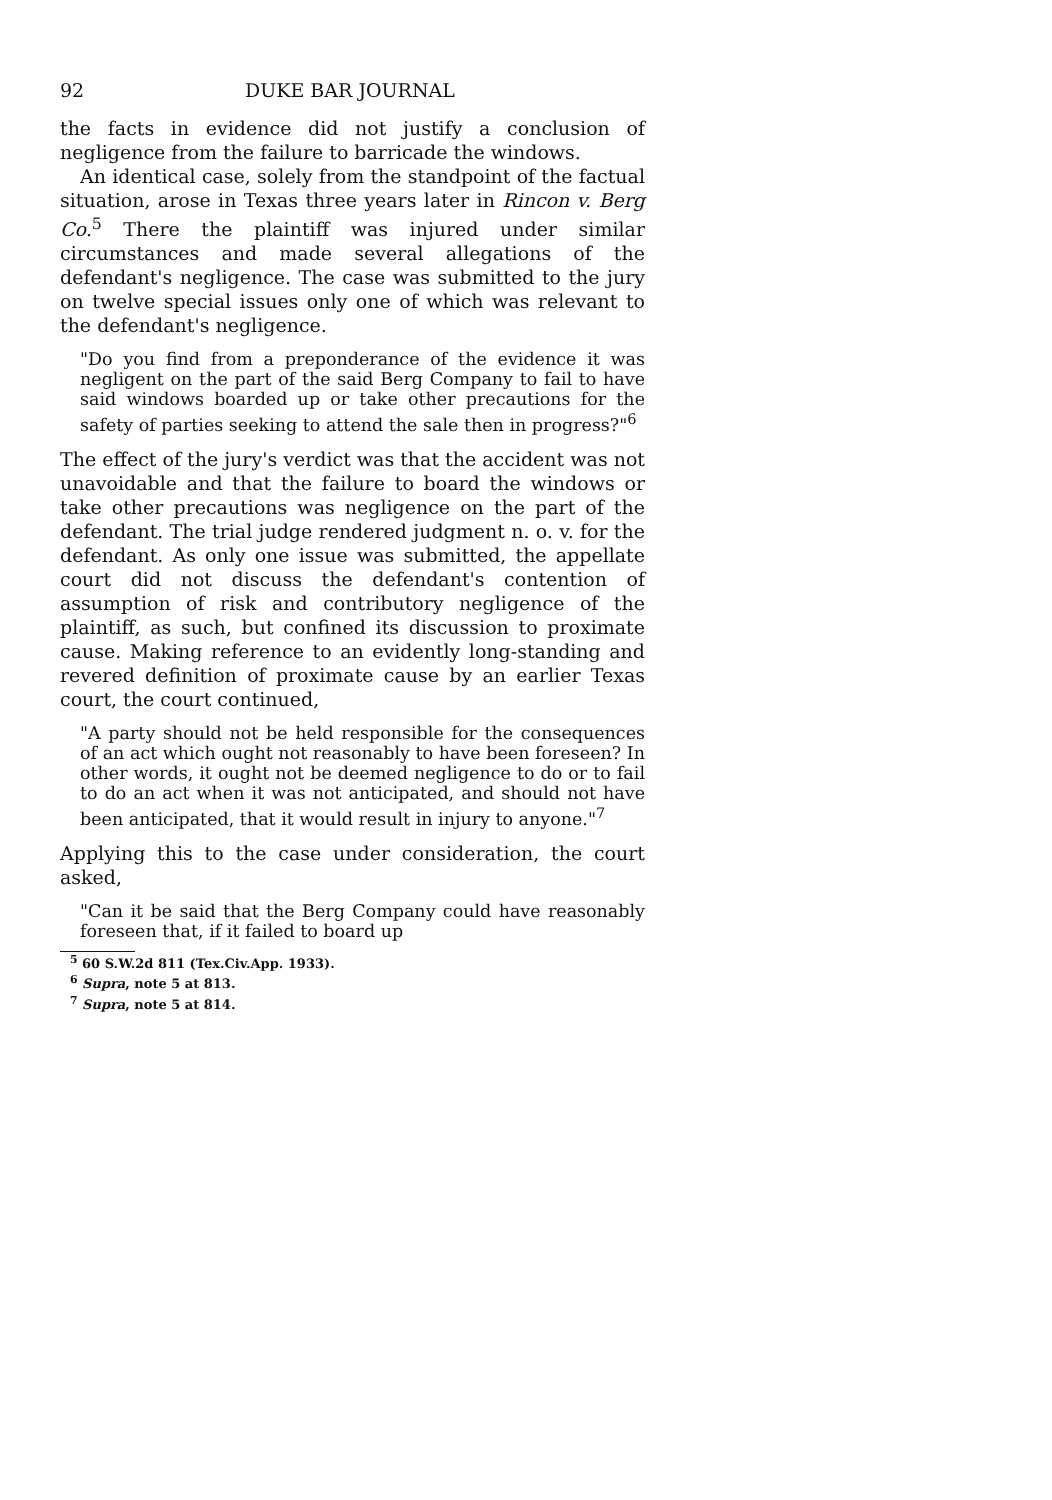92 DUKE BAR JOURNAL
the facts in evidence did not justify a conclusion of negligence from the failure to barricade the windows.
An identical case, solely from the standpoint of the factual situation, arose in Texas three years later in Rincon v. Berg Co.<sup>5</sup> There the plaintiff was injured under similar circumstances and made several allegations of the defendant's negligence. The case was submitted to the jury on twelve special issues only one of which was relevant to the defendant's negligence.
"Do you find from a preponderance of the evidence it was negligent on the part of the said Berg Company to fail to have said windows boarded up or take other precautions for the safety of parties seeking to attend the sale then in progress?"<sup>6</sup>
The effect of the jury's verdict was that the accident was not unavoidable and that the failure to board the windows or take other precautions was negligence on the part of the defendant. The trial judge rendered judgment n. o. v. for the defendant. As only one issue was submitted, the appellate court did not discuss the defendant's contention of assumption of risk and contributory negligence of the plaintiff, as such, but confined its discussion to proximate cause. Making reference to an evidently long-standing and revered definition of proximate cause by an earlier Texas court, the court continued,
"A party should not be held responsible for the consequences of an act which ought not reasonably to have been foreseen? In other words, it ought not be deemed negligence to do or to fail to do an act when it was not anticipated, and should not have been anticipated, that it would result in injury to anyone."<sup>7</sup>
Applying this to the case under consideration, the court asked,
"Can it be said that the Berg Company could have reasonably foreseen that, if it failed to board up
<sup>5</sup> 60 S.W.2d 811 (Tex.Civ.App. 1933).
<sup>6</sup> Supra, note 5 at 813.
<sup>7</sup> Supra, note 5 at 814.